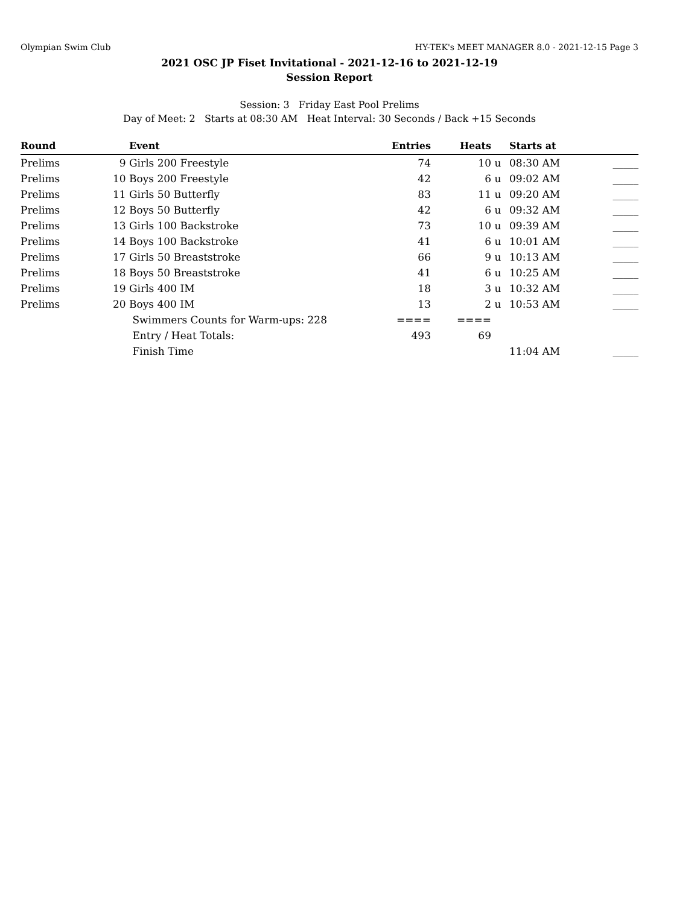Olympian Swim Club HY-TEK's MEET MANAGER 8.0 - 2021-12-15 Page 3
2021 OSC JP Fiset Invitational - 2021-12-16 to 2021-12-19
Session Report
Session: 3 Friday East Pool Prelims
Day of Meet: 2 Starts at 08:30 AM Heat Interval: 30 Seconds / Back +15 Seconds
| Round | | Event | Entries | Heats | | Starts at | |
| --- | --- | --- | --- | --- | --- | --- | --- |
| Prelims | 9 | Girls 200 Freestyle | 74 | 10 | u | 08:30 AM | _____ |
| Prelims | 10 | Boys 200 Freestyle | 42 | 6 | u | 09:02 AM | _____ |
| Prelims | 11 | Girls 50 Butterfly | 83 | 11 | u | 09:20 AM | _____ |
| Prelims | 12 | Boys 50 Butterfly | 42 | 6 | u | 09:32 AM | _____ |
| Prelims | 13 | Girls 100 Backstroke | 73 | 10 | u | 09:39 AM | _____ |
| Prelims | 14 | Boys 100 Backstroke | 41 | 6 | u | 10:01 AM | _____ |
| Prelims | 17 | Girls 50 Breaststroke | 66 | 9 | u | 10:13 AM | _____ |
| Prelims | 18 | Boys 50 Breaststroke | 41 | 6 | u | 10:25 AM | _____ |
| Prelims | 19 | Girls 400 IM | 18 | 3 | u | 10:32 AM | _____ |
| Prelims | 20 | Boys 400 IM | 13 | 2 | u | 10:53 AM | _____ |
| | | Swimmers Counts for Warm-ups: 228 | ==== | ==== | | | |
| | | Entry / Heat Totals: | 493 | 69 | | | |
| | | Finish Time | | | | 11:04 AM | _____ |